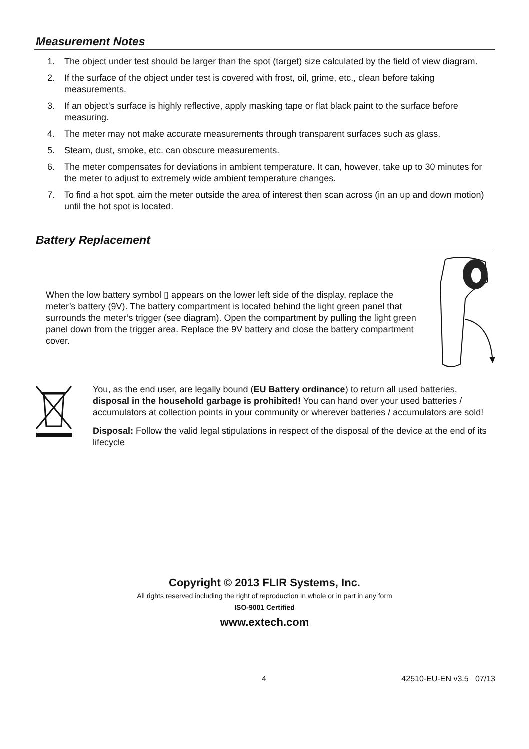Measurement Notes
1. The object under test should be larger than the spot (target) size calculated by the field of view diagram.
2. If the surface of the object under test is covered with frost, oil, grime, etc., clean before taking measurements.
3. If an object's surface is highly reflective, apply masking tape or flat black paint to the surface before measuring.
4. The meter may not make accurate measurements through transparent surfaces such as glass.
5. Steam, dust, smoke, etc. can obscure measurements.
6. The meter compensates for deviations in ambient temperature. It can, however, take up to 30 minutes for the meter to adjust to extremely wide ambient temperature changes.
7. To find a hot spot, aim the meter outside the area of interest then scan across (in an up and down motion) until the hot spot is located.
Battery Replacement
When the low battery symbol ▯ appears on the lower left side of the display, replace the meter’s battery (9V). The battery compartment is located behind the light green panel that surrounds the meter’s trigger (see diagram). Open the compartment by pulling the light green panel down from the trigger area. Replace the 9V battery and close the battery compartment cover.
You, as the end user, are legally bound (EU Battery ordinance) to return all used batteries, disposal in the household garbage is prohibited! You can hand over your used batteries / accumulators at collection points in your community or wherever batteries / accumulators are sold!
Disposal: Follow the valid legal stipulations in respect of the disposal of the device at the end of its lifecycle
Copyright © 2013 FLIR Systems, Inc.
All rights reserved including the right of reproduction in whole or in part in any form
ISO-9001 Certified
www.extech.com
4 42510-EU-EN v3.5 07/13